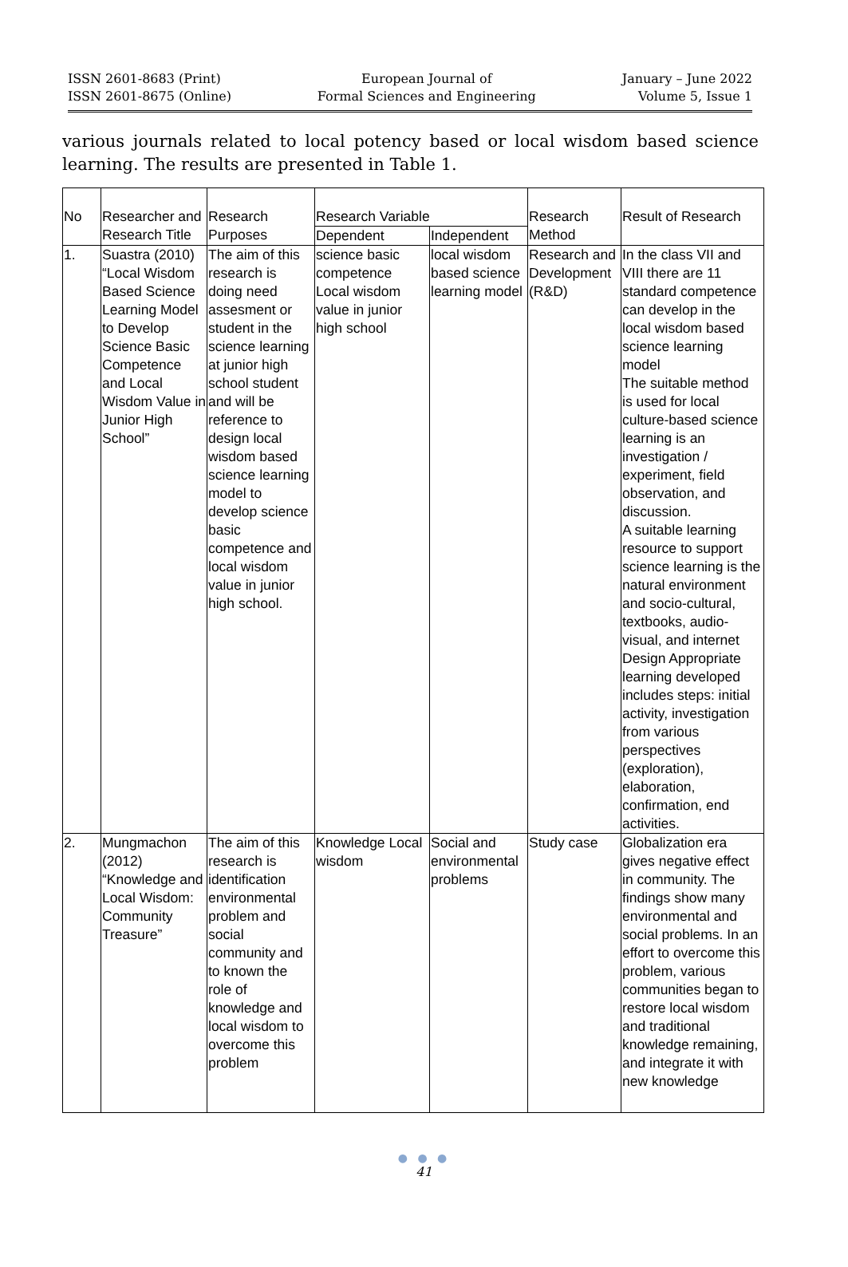ISSN 2601-8683 (Print)
ISSN 2601-8675 (Online)
European Journal of
Formal Sciences and Engineering
January – June 2022
Volume 5, Issue 1
various journals related to local potency based or local wisdom based science learning. The results are presented in Table 1.
| No | Researcher and Research Title | Research Purposes | Research Variable | | Research Method | Result of Research |
| --- | --- | --- | --- | --- | --- | --- |
| | | | Dependent | Independent | | |
| 1. | Suastra (2010) “Local Wisdom Based Science Learning Model to Develop Science Basic Competence and Local Wisdom Value in Junior High School” | The aim of this research is doing need assesment or student in the science learning at junior high school student and will be reference to design local wisdom based science learning model to develop science basic competence and local wisdom value in junior high school. | science basic competence Local wisdom value in junior high school | local wisdom based science learning model | Research and Development (R&D) | In the class VII and VIII there are 11 standard competence can develop in the local wisdom based science learning model The suitable method is used for local culture-based science learning is an investigation / experiment, field observation, and discussion. A suitable learning resource to support science learning is the natural environment and socio-cultural, textbooks, audio-visual, and internet Design Appropriate learning developed includes steps: initial activity, investigation from various perspectives (exploration), elaboration, confirmation, end activities. |
| 2. | Mungmachon (2012) “Knowledge and Local Wisdom: Community Treasure” | The aim of this research is identification environmental problem and social community and to known the role of knowledge and local wisdom to overcome this problem | Knowledge Local wisdom | Social and environmental problems | Study case | Globalization era gives negative effect in community. The findings show many environmental and social problems. In an effort to overcome this problem, various communities began to restore local wisdom and traditional knowledge remaining, and integrate it with new knowledge |
● ● ●
41